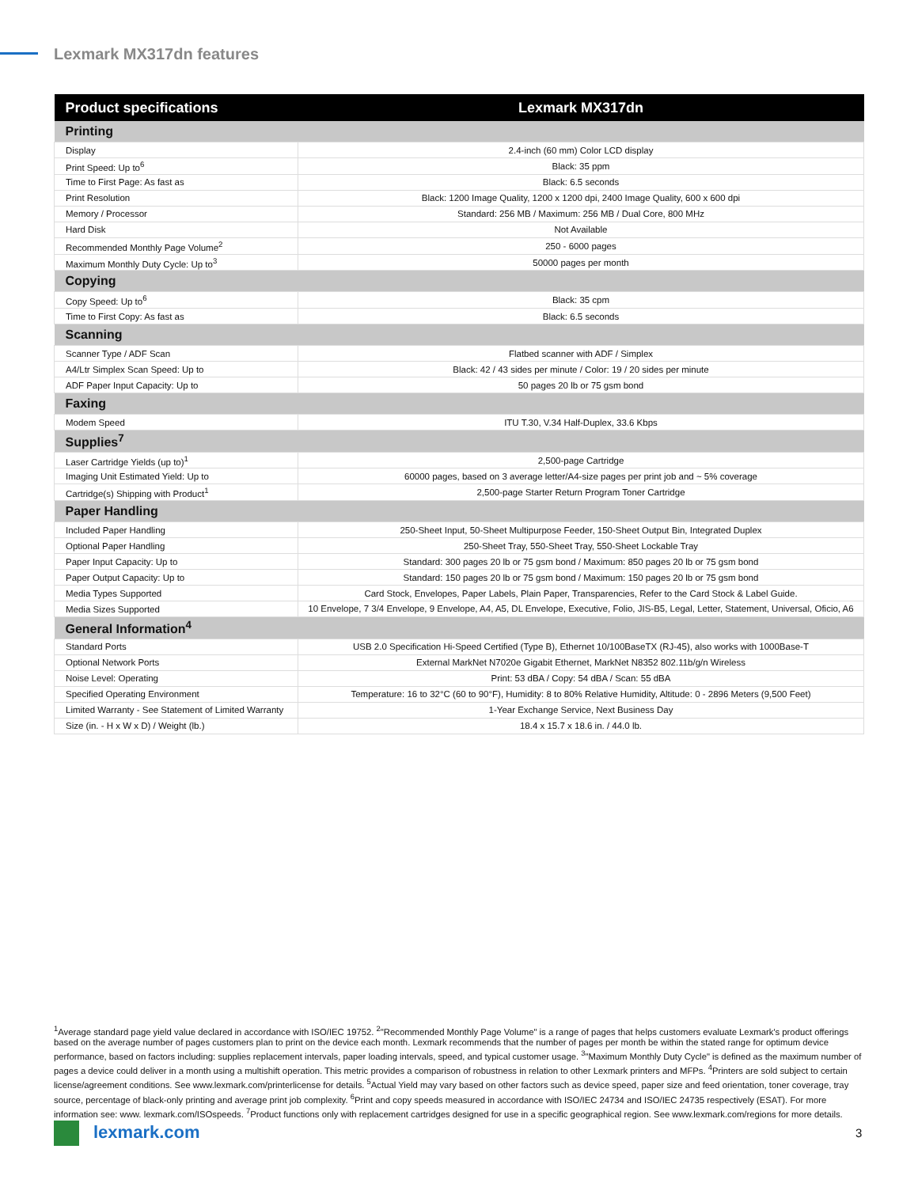Lexmark MX317dn features
| Product specifications | Lexmark MX317dn |
| --- | --- |
| Printing | |
| Display | 2.4-inch (60 mm) Color LCD display |
| Print Speed: Up to<sup>6</sup> | Black: 35 ppm |
| Time to First Page: As fast as | Black: 6.5 seconds |
| Print Resolution | Black: 1200 Image Quality, 1200 x 1200 dpi, 2400 Image Quality, 600 x 600 dpi |
| Memory / Processor | Standard: 256 MB / Maximum: 256 MB / Dual Core, 800 MHz |
| Hard Disk | Not Available |
| Recommended Monthly Page Volume<sup>2</sup> | 250 - 6000 pages |
| Maximum Monthly Duty Cycle: Up to<sup>3</sup> | 50000 pages per month |
| Copying | |
| Copy Speed: Up to<sup>6</sup> | Black: 35 cpm |
| Time to First Copy: As fast as | Black: 6.5 seconds |
| Scanning | |
| Scanner Type / ADF Scan | Flatbed scanner with ADF / Simplex |
| A4/Ltr Simplex Scan Speed: Up to | Black: 42 / 43 sides per minute / Color: 19 / 20 sides per minute |
| ADF Paper Input Capacity: Up to | 50 pages 20 lb or 75 gsm bond |
| Faxing | |
| Modem Speed | ITU T.30, V.34 Half-Duplex, 33.6 Kbps |
| Supplies<sup>7</sup> | |
| Laser Cartridge Yields (up to)<sup>1</sup> | 2,500-page Cartridge |
| Imaging Unit Estimated Yield: Up to | 60000 pages, based on 3 average letter/A4-size pages per print job and ~ 5% coverage |
| Cartridge(s) Shipping with Product<sup>1</sup> | 2,500-page Starter Return Program Toner Cartridge |
| Paper Handling | |
| Included Paper Handling | 250-Sheet Input, 50-Sheet Multipurpose Feeder, 150-Sheet Output Bin, Integrated Duplex |
| Optional Paper Handling | 250-Sheet Tray, 550-Sheet Tray, 550-Sheet Lockable Tray |
| Paper Input Capacity: Up to | Standard: 300 pages 20 lb or 75 gsm bond / Maximum: 850 pages 20 lb or 75 gsm bond |
| Paper Output Capacity: Up to | Standard: 150 pages 20 lb or 75 gsm bond / Maximum: 150 pages 20 lb or 75 gsm bond |
| Media Types Supported | Card Stock, Envelopes, Paper Labels, Plain Paper, Transparencies, Refer to the Card Stock & Label Guide. |
| Media Sizes Supported | 10 Envelope, 7 3/4 Envelope, 9 Envelope, A4, A5, DL Envelope, Executive, Folio, JIS-B5, Legal, Letter, Statement, Universal, Oficio, A6 |
| General Information<sup>4</sup> | |
| Standard Ports | USB 2.0 Specification Hi-Speed Certified (Type B), Ethernet 10/100BaseTX (RJ-45), also works with 1000Base-T |
| Optional Network Ports | External MarkNet N7020e Gigabit Ethernet, MarkNet N8352 802.11b/g/n Wireless |
| Noise Level: Operating | Print: 53 dBA / Copy: 54 dBA / Scan: 55 dBA |
| Specified Operating Environment | Temperature: 16 to 32°C (60 to 90°F), Humidity: 8 to 80% Relative Humidity, Altitude: 0 - 2896 Meters (9,500 Feet) |
| Limited Warranty - See Statement of Limited Warranty | 1-Year Exchange Service, Next Business Day |
| Size (in. - H x W x D) / Weight (lb.) | 18.4 x 15.7 x 18.6 in. / 44.0 lb. |
<sup>1</sup> Average standard page yield value declared in accordance with ISO/IEC 19752. <sup>2</sup>"Recommended Monthly Page Volume" is a range of pages that helps customers evaluate Lexmark's product offerings based on the average number of pages customers plan to print on the device each month. Lexmark recommends that the number of pages per month be within the stated range for optimum device performance, based on factors including: supplies replacement intervals, paper loading intervals, speed, and typical customer usage. <sup>3</sup>"Maximum Monthly Duty Cycle" is defined as the maximum number of pages a device could deliver in a month using a multishift operation. This metric provides a comparison of robustness in relation to other Lexmark printers and MFPs. <sup>4</sup>Printers are sold subject to certain license/agreement conditions. See www.lexmark.com/printerlicense for details. <sup>5</sup>Actual Yield may vary based on other factors such as device speed, paper size and feed orientation, toner coverage, tray source, percentage of black-only printing and average print job complexity. <sup>6</sup>Print and copy speeds measured in accordance with ISO/IEC 24734 and ISO/IEC 24735 respectively (ESAT). For more information see: www. lexmark.com/ISOspeeds. <sup>7</sup>Product functions only with replacement cartridges designed for use in a specific geographical region. See www.lexmark.com/regions for more details.
lexmark.com 3